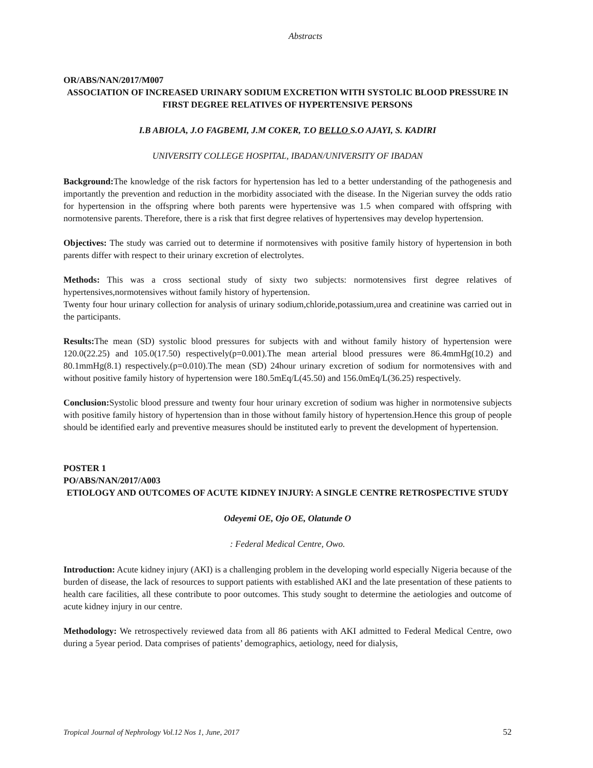Abstracts
OR/ABS/NAN/2017/M007
ASSOCIATION OF INCREASED URINARY SODIUM EXCRETION WITH SYSTOLIC BLOOD PRESSURE IN FIRST DEGREE RELATIVES OF HYPERTENSIVE PERSONS
I.B ABIOLA, J.O FAGBEMI, J.M COKER, T.O BELLO S.O AJAYI, S. KADIRI
UNIVERSITY COLLEGE HOSPITAL, IBADAN/UNIVERSITY OF IBADAN
Background: The knowledge of the risk factors for hypertension has led to a better understanding of the pathogenesis and importantly the prevention and reduction in the morbidity associated with the disease. In the Nigerian survey the odds ratio for hypertension in the offspring where both parents were hypertensive was 1.5 when compared with offspring with normotensive parents. Therefore, there is a risk that first degree relatives of hypertensives may develop hypertension.
Objectives: The study was carried out to determine if normotensives with positive family history of hypertension in both parents differ with respect to their urinary excretion of electrolytes.
Methods: This was a cross sectional study of sixty two subjects: normotensives first degree relatives of hypertensives,normotensives without family history of hypertension.
Twenty four hour urinary collection for analysis of urinary sodium,chloride,potassium,urea and creatinine was carried out in the participants.
Results: The mean (SD) systolic blood pressures for subjects with and without family history of hypertension were 120.0(22.25) and 105.0(17.50) respectively(p=0.001).The mean arterial blood pressures were 86.4mmHg(10.2) and 80.1mmHg(8.1) respectively.(p=0.010).The mean (SD) 24hour urinary excretion of sodium for normotensives with and without positive family history of hypertension were 180.5mEq/L(45.50) and 156.0mEq/L(36.25) respectively.
Conclusion: Systolic blood pressure and twenty four hour urinary excretion of sodium was higher in normotensive subjects with positive family history of hypertension than in those without family history of hypertension.Hence this group of people should be identified early and preventive measures should be instituted early to prevent the development of hypertension.
POSTER 1
PO/ABS/NAN/2017/A003
ETIOLOGY AND OUTCOMES OF ACUTE KIDNEY INJURY: A SINGLE CENTRE RETROSPECTIVE STUDY
Odeyemi OE, Ojo OE, Olatunde O
: Federal Medical Centre, Owo.
Introduction: Acute kidney injury (AKI) is a challenging problem in the developing world especially Nigeria because of the burden of disease, the lack of resources to support patients with established AKI and the late presentation of these patients to health care facilities, all these contribute to poor outcomes. This study sought to determine the aetiologies and outcome of acute kidney injury in our centre.
Methodology: We retrospectively reviewed data from all 86 patients with AKI admitted to Federal Medical Centre, owo during a 5year period. Data comprises of patients’ demographics, aetiology, need for dialysis,
Tropical Journal of Nephrology Vol.12 Nos 1, June, 2017 52